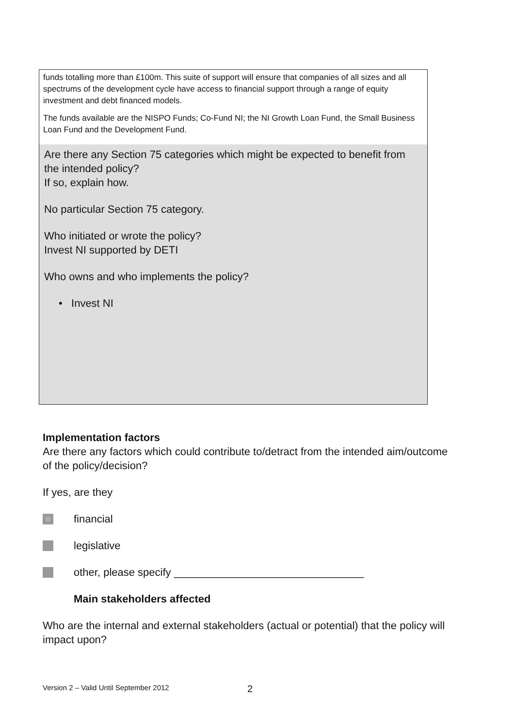funds totalling more than £100m. This suite of support will ensure that companies of all sizes and all spectrums of the development cycle have access to financial support through a range of equity investment and debt financed models.
The funds available are the NISPO Funds; Co-Fund NI; the NI Growth Loan Fund, the Small Business Loan Fund and the Development Fund.
Are there any Section 75 categories which might be expected to benefit from the intended policy?
If so, explain how.
No particular Section 75 category.
Who initiated or wrote the policy?
Invest NI supported by DETI
Who owns and who implements the policy?
• Invest NI
Implementation factors
Are there any factors which could contribute to/detract from the intended aim/outcome of the policy/decision?
If yes, are they
☆ financial
legislative
other, please specify ________________________________
Main stakeholders affected
Who are the internal and external stakeholders (actual or potential) that the policy will impact upon?
Version 2 – Valid Until September 2012
2